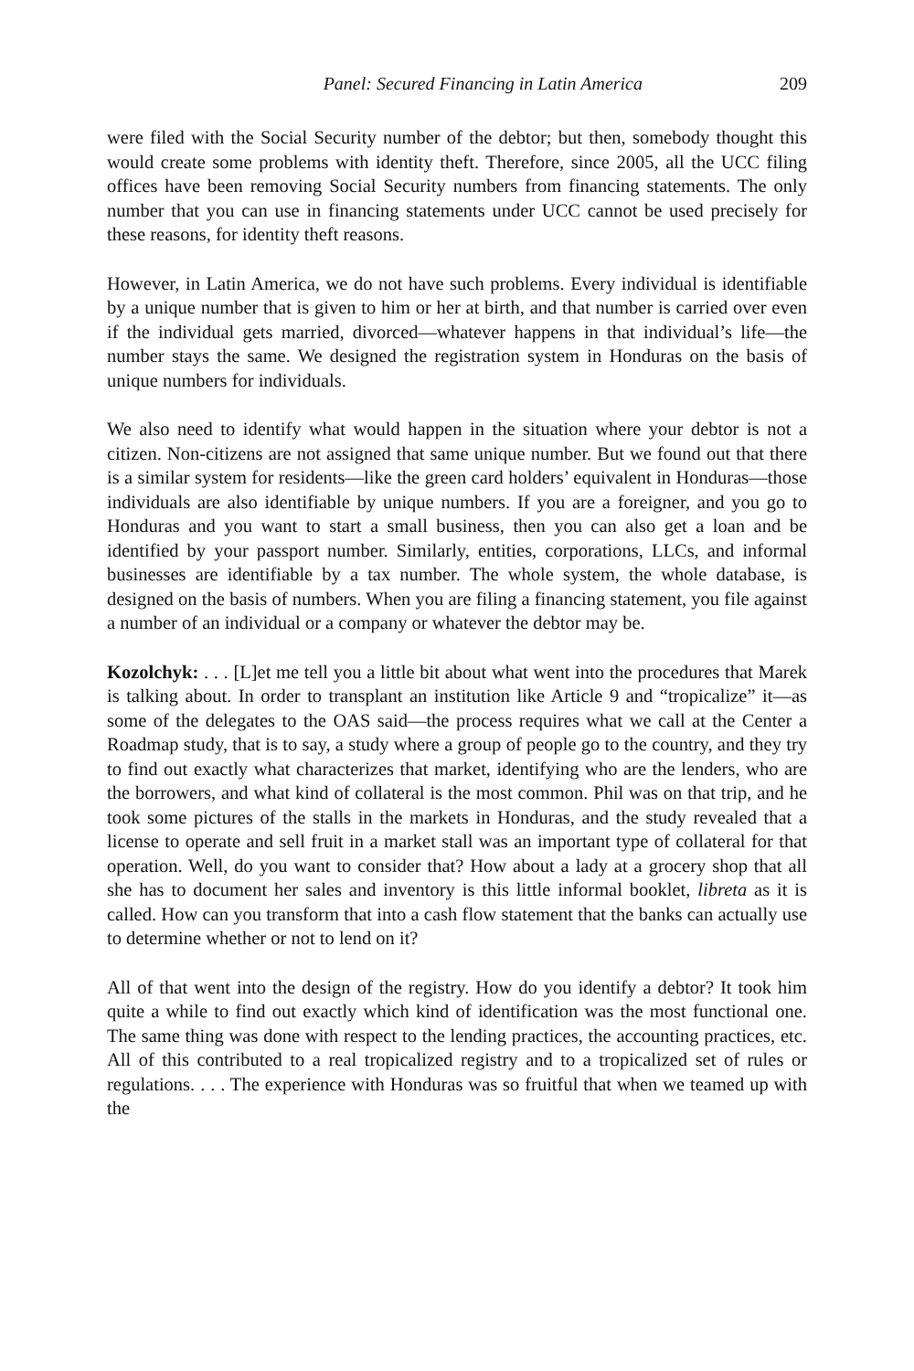Panel: Secured Financing in Latin America 209
were filed with the Social Security number of the debtor; but then, somebody thought this would create some problems with identity theft. Therefore, since 2005, all the UCC filing offices have been removing Social Security numbers from financing statements. The only number that you can use in financing statements under UCC cannot be used precisely for these reasons, for identity theft reasons.
However, in Latin America, we do not have such problems. Every individual is identifiable by a unique number that is given to him or her at birth, and that number is carried over even if the individual gets married, divorced—whatever happens in that individual’s life—the number stays the same. We designed the registration system in Honduras on the basis of unique numbers for individuals.
We also need to identify what would happen in the situation where your debtor is not a citizen. Non-citizens are not assigned that same unique number. But we found out that there is a similar system for residents—like the green card holders’ equivalent in Honduras—those individuals are also identifiable by unique numbers. If you are a foreigner, and you go to Honduras and you want to start a small business, then you can also get a loan and be identified by your passport number. Similarly, entities, corporations, LLCs, and informal businesses are identifiable by a tax number. The whole system, the whole database, is designed on the basis of numbers. When you are filing a financing statement, you file against a number of an individual or a company or whatever the debtor may be.
Kozolchyk: . . . [L]et me tell you a little bit about what went into the procedures that Marek is talking about. In order to transplant an institution like Article 9 and “tropicalize” it—as some of the delegates to the OAS said—the process requires what we call at the Center a Roadmap study, that is to say, a study where a group of people go to the country, and they try to find out exactly what characterizes that market, identifying who are the lenders, who are the borrowers, and what kind of collateral is the most common. Phil was on that trip, and he took some pictures of the stalls in the markets in Honduras, and the study revealed that a license to operate and sell fruit in a market stall was an important type of collateral for that operation. Well, do you want to consider that? How about a lady at a grocery shop that all she has to document her sales and inventory is this little informal booklet, libreta as it is called. How can you transform that into a cash flow statement that the banks can actually use to determine whether or not to lend on it?
All of that went into the design of the registry. How do you identify a debtor? It took him quite a while to find out exactly which kind of identification was the most functional one. The same thing was done with respect to the lending practices, the accounting practices, etc. All of this contributed to a real tropicalized registry and to a tropicalized set of rules or regulations. . . . The experience with Honduras was so fruitful that when we teamed up with the